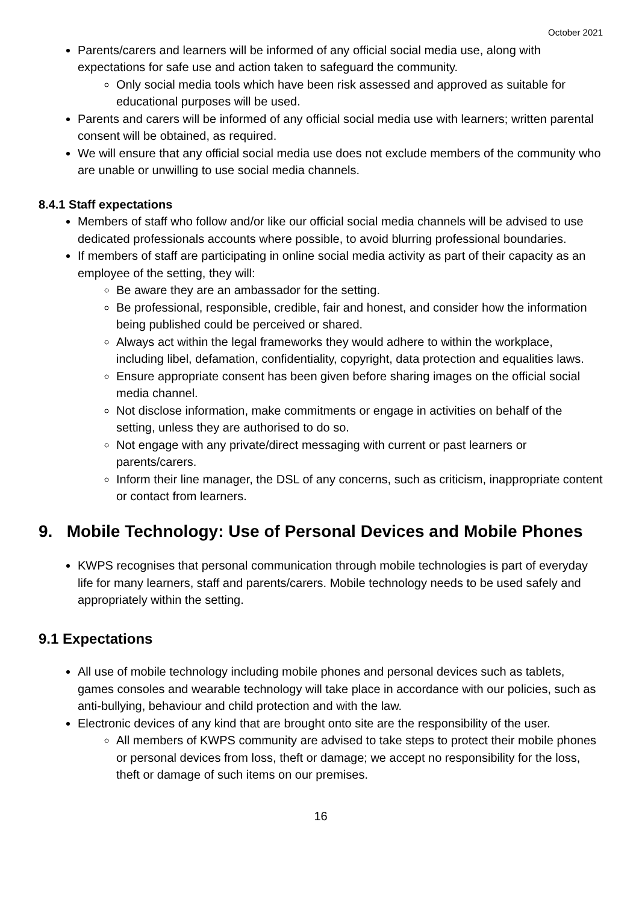October 2021
Parents/carers and learners will be informed of any official social media use, along with expectations for safe use and action taken to safeguard the community.
Only social media tools which have been risk assessed and approved as suitable for educational purposes will be used.
Parents and carers will be informed of any official social media use with learners; written parental consent will be obtained, as required.
We will ensure that any official social media use does not exclude members of the community who are unable or unwilling to use social media channels.
8.4.1 Staff expectations
Members of staff who follow and/or like our official social media channels will be advised to use dedicated professionals accounts where possible, to avoid blurring professional boundaries.
If members of staff are participating in online social media activity as part of their capacity as an employee of the setting, they will:
Be aware they are an ambassador for the setting.
Be professional, responsible, credible, fair and honest, and consider how the information being published could be perceived or shared.
Always act within the legal frameworks they would adhere to within the workplace, including libel, defamation, confidentiality, copyright, data protection and equalities laws.
Ensure appropriate consent has been given before sharing images on the official social media channel.
Not disclose information, make commitments or engage in activities on behalf of the setting, unless they are authorised to do so.
Not engage with any private/direct messaging with current or past learners or parents/carers.
Inform their line manager, the DSL of any concerns, such as criticism, inappropriate content or contact from learners.
9. Mobile Technology: Use of Personal Devices and Mobile Phones
KWPS recognises that personal communication through mobile technologies is part of everyday life for many learners, staff and parents/carers. Mobile technology needs to be used safely and appropriately within the setting.
9.1 Expectations
All use of mobile technology including mobile phones and personal devices such as tablets, games consoles and wearable technology will take place in accordance with our policies, such as anti-bullying, behaviour and child protection and with the law.
Electronic devices of any kind that are brought onto site are the responsibility of the user.
All members of KWPS community are advised to take steps to protect their mobile phones or personal devices from loss, theft or damage; we accept no responsibility for the loss, theft or damage of such items on our premises.
16